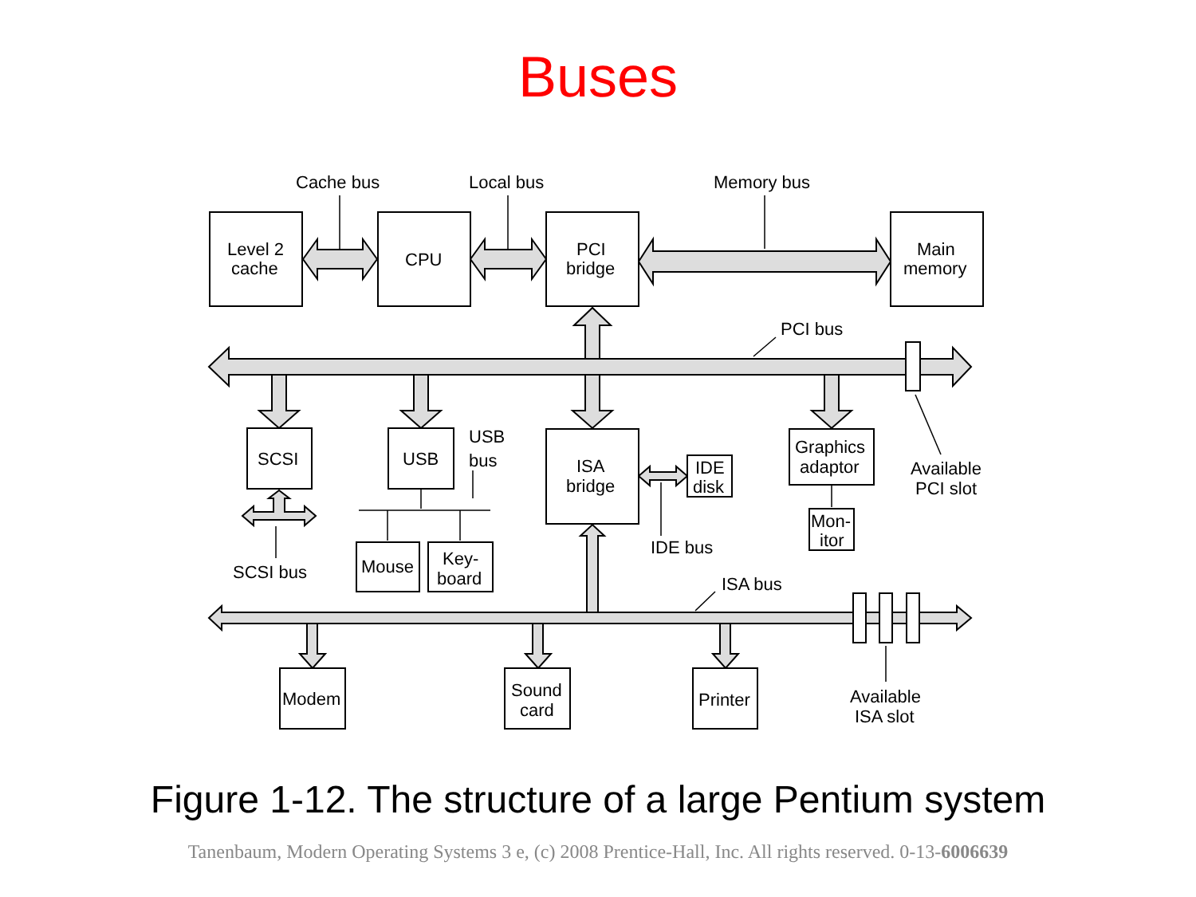Buses
Cache bus
Local bus
Memory bus
Level 2
cache
CPU
PCI
bridge
Main
memory
PCI bus
SCSI
USB
USB
bus
ISA
bridge
IDE
disk
Graphics
adaptor
Available
PCI slot
Mon-
itor
IDE bus
Mouse
Key-
board
SCSI bus
ISA bus
Modem
Sound
card
Printer
Available
ISA slot
Figure 1-12. The structure of a large Pentium system
Tanenbaum, Modern Operating Systems 3 e, (c) 2008 Prentice-Hall, Inc. All rights reserved. 0-13-6006639